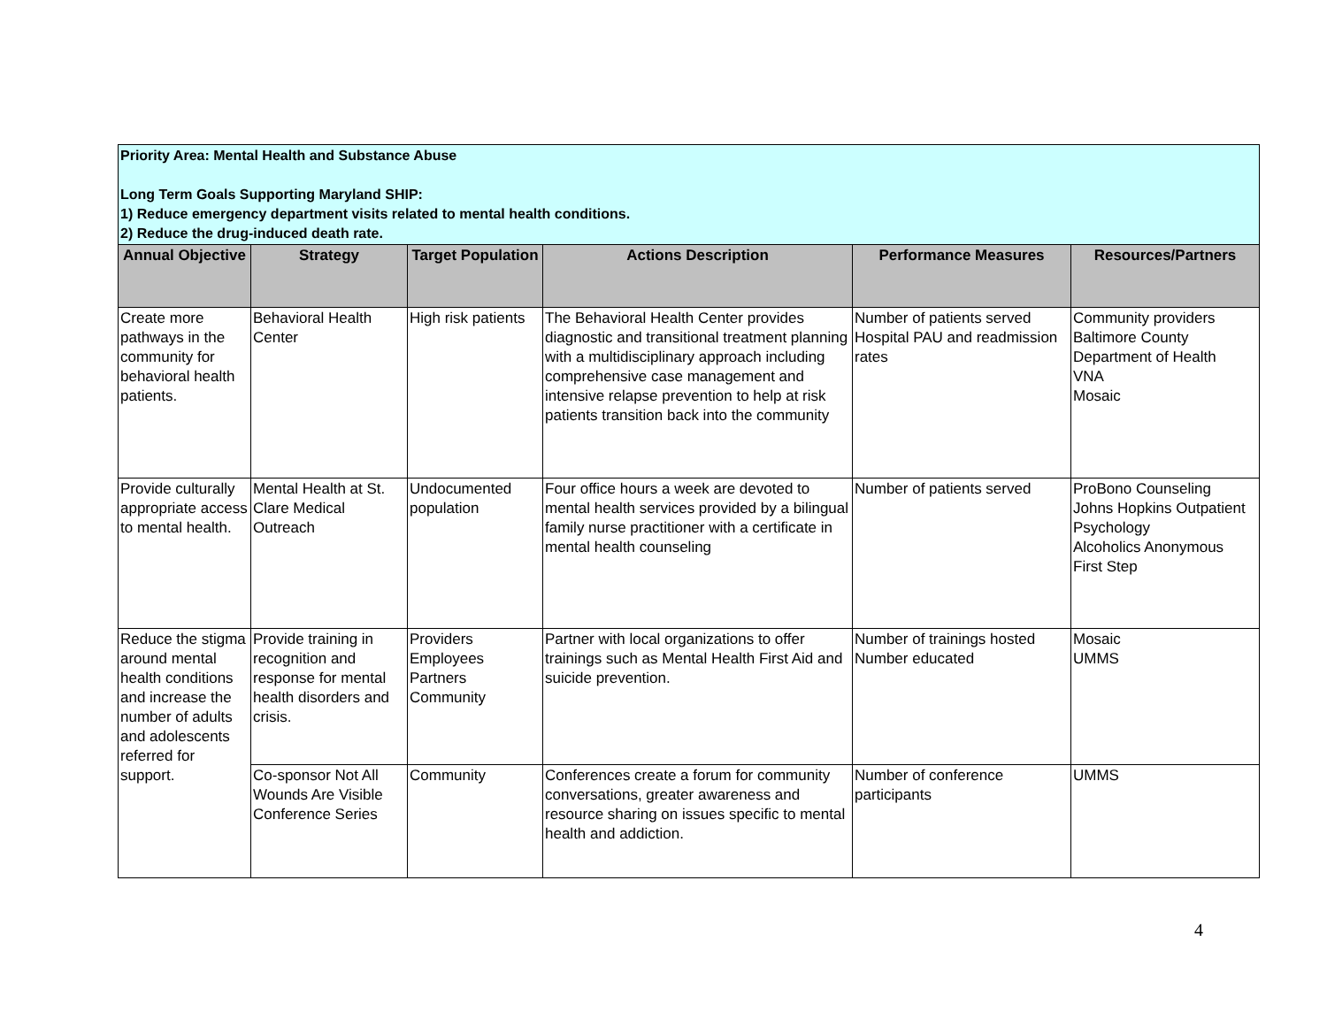| Priority Area: Mental Health and Substance Abuse Long Term Goals Supporting Maryland SHIP: 1) Reduce emergency department visits related to mental health conditions. 2) Reduce the drug-induced death rate. | | | | | |
| Annual Objective | Strategy | Target Population | Actions Description | Performance Measures | Resources/Partners |
| Create more pathways in the community for behavioral health patients. | Behavioral Health Center | High risk patients | The Behavioral Health Center provides diagnostic and transitional treatment planning with a multidisciplinary approach including comprehensive case management and intensive relapse prevention to help at risk patients transition back into the community | Number of patients served Hospital PAU and readmission rates | Community providers Baltimore County Department of Health VNA Mosaic |
| Provide culturally appropriate access to mental health. | Mental Health at St. Clare Medical Outreach | Undocumented population | Four office hours a week are devoted to mental health services provided by a bilingual family nurse practitioner with a certificate in mental health counseling | Number of patients served | ProBono Counseling Johns Hopkins Outpatient Psychology Alcoholics Anonymous First Step |
| Reduce the stigma around mental health conditions and increase the number of adults and adolescents referred for support. | Provide training in recognition and response for mental health disorders and crisis. | Providers Employees Partners Community | Partner with local organizations to offer trainings such as Mental Health First Aid and suicide prevention. | Number of trainings hosted Number educated | Mosaic UMMS |
| | Co-sponsor Not All Wounds Are Visible Conference Series | Community | Conferences create a forum for community conversations, greater awareness and resource sharing on issues specific to mental health and addiction. | Number of conference participants | UMMS |
4